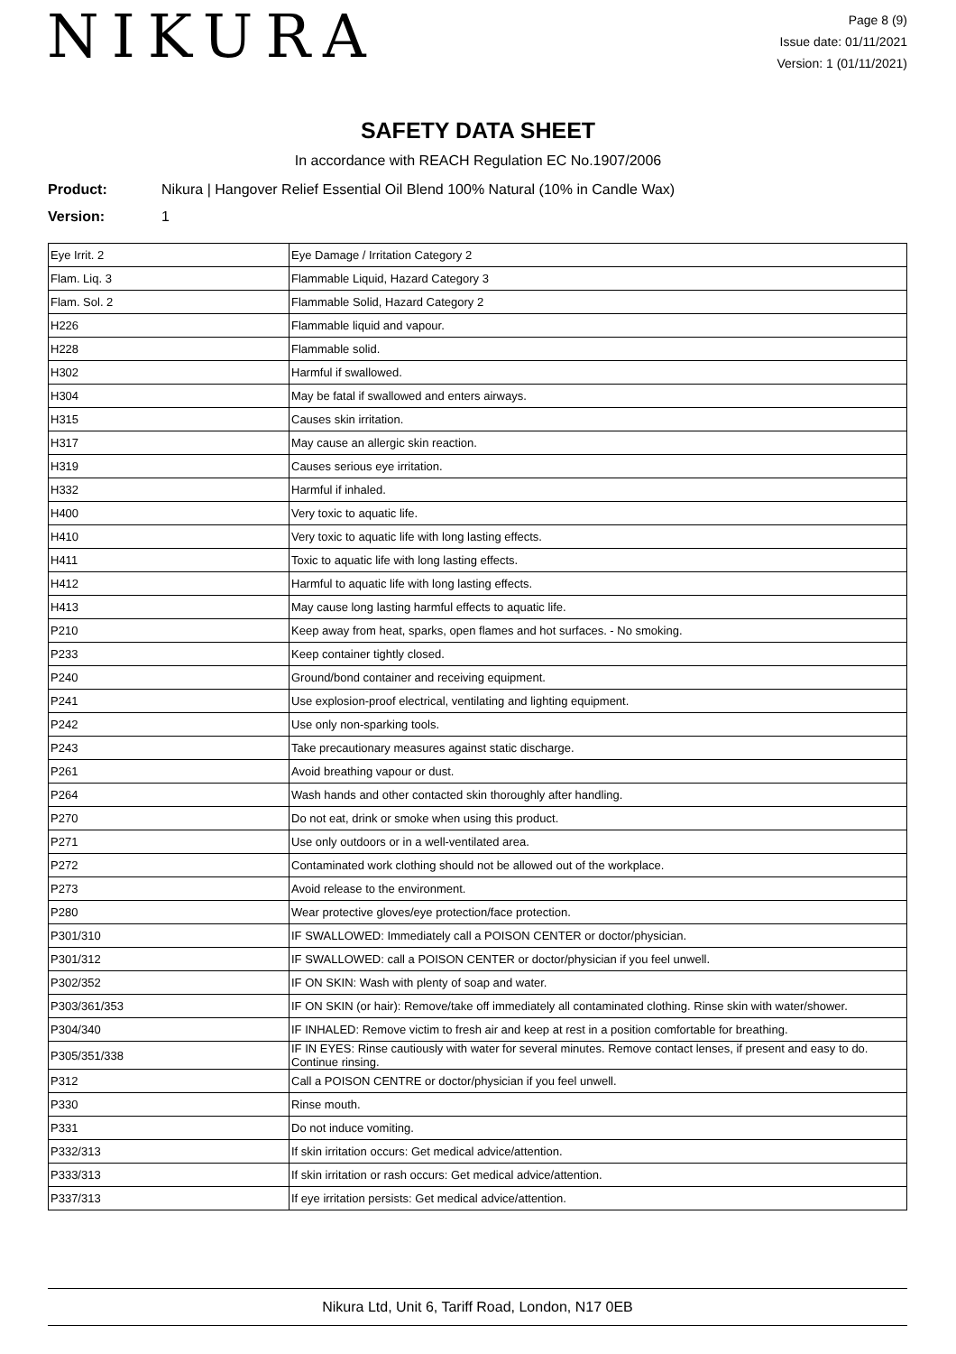NIKURA
Page 8 (9)
Issue date: 01/11/2021
Version: 1 (01/11/2021)
SAFETY DATA SHEET
In accordance with REACH Regulation EC No.1907/2006
Product: Nikura | Hangover Relief Essential Oil Blend 100% Natural (10% in Candle Wax)
Version: 1
| Eye Irrit. 2 | Eye Damage / Irritation Category 2 |
| Flam. Liq. 3 | Flammable Liquid, Hazard Category 3 |
| Flam. Sol. 2 | Flammable Solid, Hazard Category 2 |
| H226 | Flammable liquid and vapour. |
| H228 | Flammable solid. |
| H302 | Harmful if swallowed. |
| H304 | May be fatal if swallowed and enters airways. |
| H315 | Causes skin irritation. |
| H317 | May cause an allergic skin reaction. |
| H319 | Causes serious eye irritation. |
| H332 | Harmful if inhaled. |
| H400 | Very toxic to aquatic life. |
| H410 | Very toxic to aquatic life with long lasting effects. |
| H411 | Toxic to aquatic life with long lasting effects. |
| H412 | Harmful to aquatic life with long lasting effects. |
| H413 | May cause long lasting harmful effects to aquatic life. |
| P210 | Keep away from heat, sparks, open flames and hot surfaces. - No smoking. |
| P233 | Keep container tightly closed. |
| P240 | Ground/bond container and receiving equipment. |
| P241 | Use explosion-proof electrical, ventilating and lighting equipment. |
| P242 | Use only non-sparking tools. |
| P243 | Take precautionary measures against static discharge. |
| P261 | Avoid breathing vapour or dust. |
| P264 | Wash hands and other contacted skin thoroughly after handling. |
| P270 | Do not eat, drink or smoke when using this product. |
| P271 | Use only outdoors or in a well-ventilated area. |
| P272 | Contaminated work clothing should not be allowed out of the workplace. |
| P273 | Avoid release to the environment. |
| P280 | Wear protective gloves/eye protection/face protection. |
| P301/310 | IF SWALLOWED: Immediately call a POISON CENTER or doctor/physician. |
| P301/312 | IF SWALLOWED: call a POISON CENTER or doctor/physician if you feel unwell. |
| P302/352 | IF ON SKIN: Wash with plenty of soap and water. |
| P303/361/353 | IF ON SKIN (or hair): Remove/take off immediately all contaminated clothing. Rinse skin with water/shower. |
| P304/340 | IF INHALED: Remove victim to fresh air and keep at rest in a position comfortable for breathing. |
| P305/351/338 | IF IN EYES: Rinse cautiously with water for several minutes. Remove contact lenses, if present and easy to do. Continue rinsing. |
| P312 | Call a POISON CENTRE or doctor/physician if you feel unwell. |
| P330 | Rinse mouth. |
| P331 | Do not induce vomiting. |
| P332/313 | If skin irritation occurs: Get medical advice/attention. |
| P333/313 | If skin irritation or rash occurs: Get medical advice/attention. |
| P337/313 | If eye irritation persists: Get medical advice/attention. |
Nikura Ltd, Unit 6, Tariff Road, London, N17 0EB